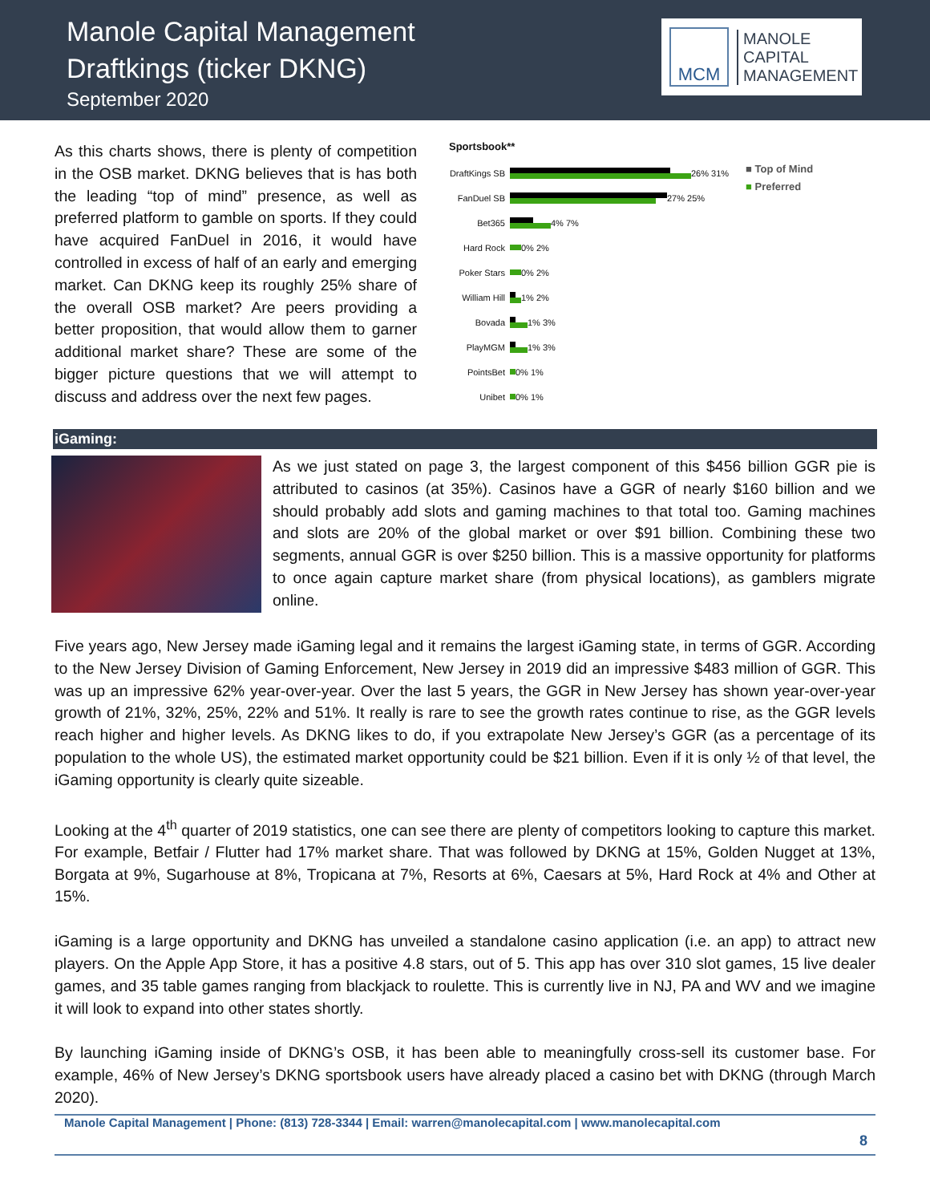Manole Capital Management
Draftkings (ticker DKNG)
September 2020
MCM
MANOLE
CAPITAL
MANAGEMENT
As this charts shows, there is plenty of competition in the OSB market. DKNG believes that is has both the leading “top of mind” presence, as well as preferred platform to gamble on sports. If they could have acquired FanDuel in 2016, it would have controlled in excess of half of an early and emerging market. Can DKNG keep its roughly 25% share of the overall OSB market? Are peers providing a better proposition, that would allow them to garner additional market share? These are some of the bigger picture questions that we will attempt to discuss and address over the next few pages.
Sportsbook**
DraftKings SB
26% 31%
FanDuel SB
27% 25%
Bet365
4% 7%
Hard Rock
0% 2%
Poker Stars
0% 2%
William Hill
1% 2%
Bovada
1% 3%
PlayMGM
1% 3%
PointsBet
0% 1%
Unibet
0% 1%
■ Top of Mind
■ Preferred
iGaming:
As we just stated on page 3, the largest component of this $456 billion GGR pie is attributed to casinos (at 35%). Casinos have a GGR of nearly $160 billion and we should probably add slots and gaming machines to that total too. Gaming machines and slots are 20% of the global market or over $91 billion. Combining these two segments, annual GGR is over $250 billion. This is a massive opportunity for platforms to once again capture market share (from physical locations), as gamblers migrate online.
Five years ago, New Jersey made iGaming legal and it remains the largest iGaming state, in terms of GGR. According to the New Jersey Division of Gaming Enforcement, New Jersey in 2019 did an impressive $483 million of GGR. This was up an impressive 62% year-over-year. Over the last 5 years, the GGR in New Jersey has shown year-over-year growth of 21%, 32%, 25%, 22% and 51%. It really is rare to see the growth rates continue to rise, as the GGR levels reach higher and higher levels. As DKNG likes to do, if you extrapolate New Jersey’s GGR (as a percentage of its population to the whole US), the estimated market opportunity could be $21 billion. Even if it is only ½ of that level, the iGaming opportunity is clearly quite sizeable.
Looking at the 4<sup>th</sup> quarter of 2019 statistics, one can see there are plenty of competitors looking to capture this market. For example, Betfair / Flutter had 17% market share. That was followed by DKNG at 15%, Golden Nugget at 13%, Borgata at 9%, Sugarhouse at 8%, Tropicana at 7%, Resorts at 6%, Caesars at 5%, Hard Rock at 4% and Other at 15%.
iGaming is a large opportunity and DKNG has unveiled a standalone casino application (i.e. an app) to attract new players. On the Apple App Store, it has a positive 4.8 stars, out of 5. This app has over 310 slot games, 15 live dealer games, and 35 table games ranging from blackjack to roulette. This is currently live in NJ, PA and WV and we imagine it will look to expand into other states shortly.
By launching iGaming inside of DKNG’s OSB, it has been able to meaningfully cross-sell its customer base. For example, 46% of New Jersey’s DKNG sportsbook users have already placed a casino bet with DKNG (through March 2020).
Manole Capital Management | Phone: (813) 728-3344 | Email: warren@manolecapital.com | www.manolecapital.com
8